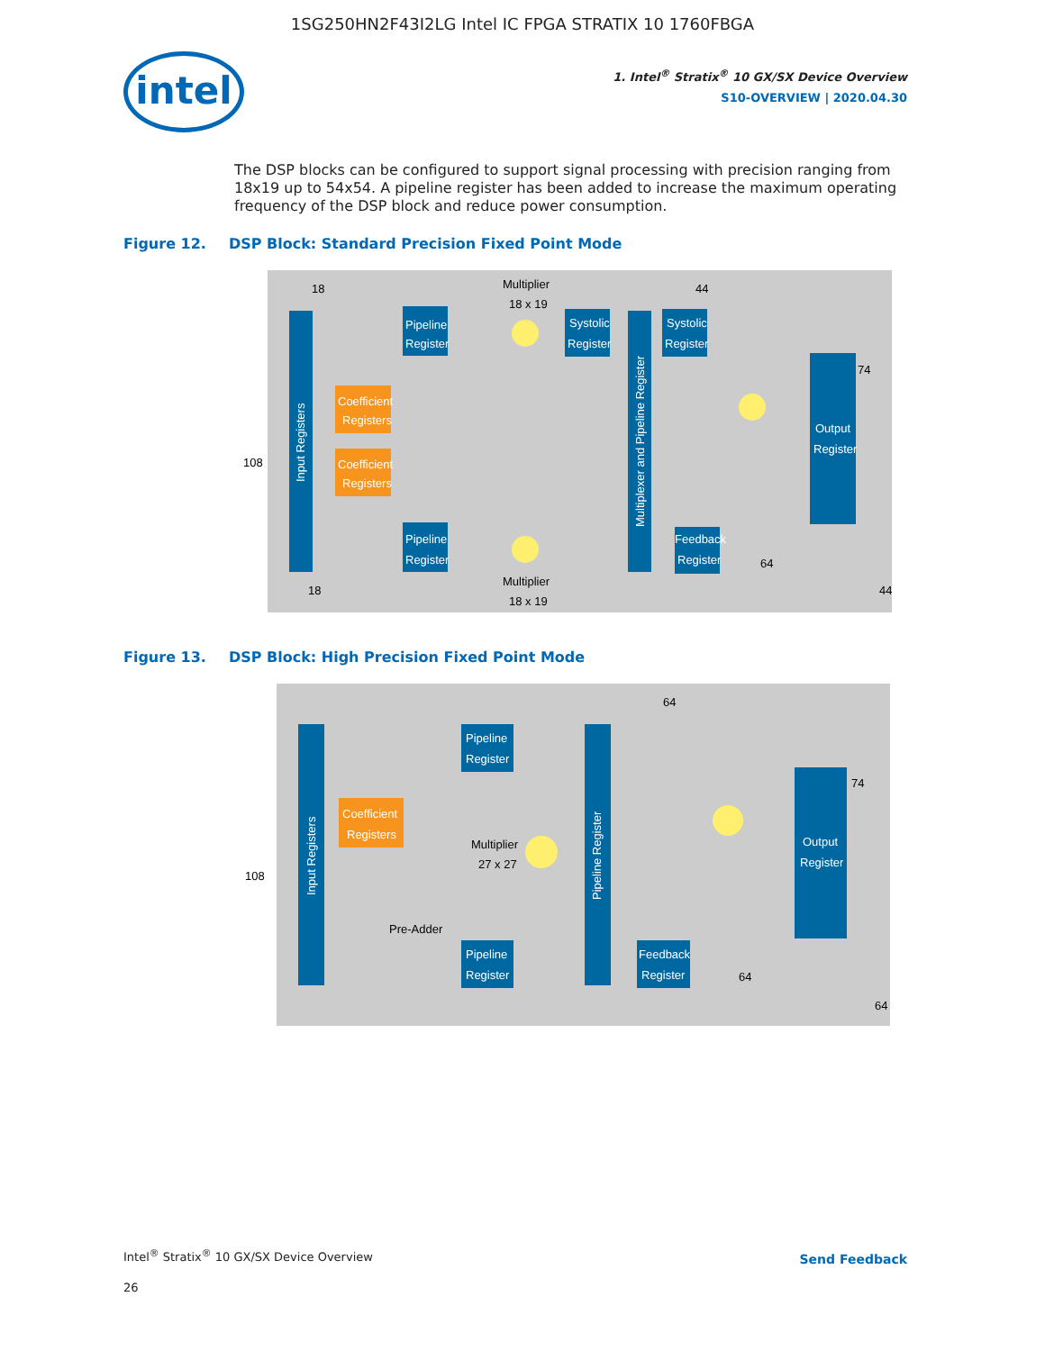1SG250HN2F43I2LG Intel IC FPGA STRATIX 10 1760FBGA
intel
1. Intel<sup>®</sup> Stratix<sup>®</sup> 10 GX/SX Device Overview
S10-OVERVIEW | 2020.04.30
The DSP blocks can be configured to support signal processing with precision ranging from 18x19 up to 54x54. A pipeline register has been added to increase the maximum operating frequency of the DSP block and reduce power consumption.
Figure 12. DSP Block: Standard Precision Fixed Point Mode
Input Registers
Pipeline
Register
Coefficient
Registers
Coefficient
Registers
Pipeline
Register
Multiplier
18 x 19
Multiplier
18 x 19
Systolic
Register
Multiplexer and Pipeline Register
Systolic
Register
Output
Register
Feedback
Register
108
18
44
74
64
44
18
Figure 13. DSP Block: High Precision Fixed Point Mode
Input Registers
Pipeline
Register
Coefficient
Registers
Multiplier
27 x 27
Pre-Adder
Pipeline
Register
Pipeline Register
Output
Register
Feedback
Register
108
64
74
64
64
Intel<sup>®</sup> Stratix<sup>®</sup> 10 GX/SX Device Overview
Send Feedback
26